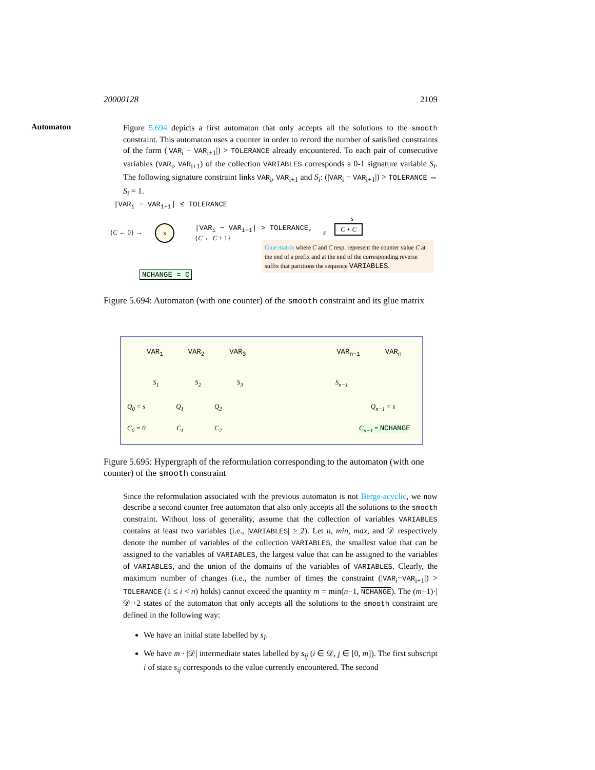20000128 2109
Automaton
Figure 5.694 depicts a first automaton that only accepts all the solutions to the smooth constraint. This automaton uses a counter in order to record the number of satisfied constraints of the form (|VAR<sub>i</sub> − VAR<sub>i+1</sub>|) > TOLERANCE already encountered. To each pair of consecutive variables (VAR<sub>i</sub>, VAR<sub>i+1</sub>) of the collection VARIABLES corresponds a 0-1 signature variable S<sub>i</sub>. The following signature constraint links VAR<sub>i</sub>, VAR<sub>i+1</sub> and S<sub>i</sub>: (|VAR<sub>i</sub> − VAR<sub>i+1</sub>|) > TOLERANCE ⇔ S<sub>i</sub> = 1.
|VAR<sub>i</sub> − VAR<sub>i+1</sub>| ≤ TOLERANCE
{C ← 0} →
s
|VAR<sub>i</sub> − VAR<sub>i+1</sub>| > TOLERANCE,
{C ← C + 1}
NCHANGE = C
s
s
C + C
Glue matrix where C and C resp. represent the counter value C at the end of a prefix and at the end of the corresponding reverse suffix that partitions the sequence VARIABLES.
Figure 5.694: Automaton (with one counter) of the smooth constraint and its glue matrix
VAR<sub>1</sub> VAR<sub>2</sub> VAR<sub>3</sub> VAR<sub>n−1</sub> VAR<sub>n</sub>
S<sub>1</sub> S<sub>2</sub> S<sub>3</sub> S<sub>n−1</sub>
Q<sub>0</sub> = s Q<sub>1</sub> Q<sub>2</sub> Q<sub>n−1</sub> = s
C<sub>0</sub> = 0 C<sub>1</sub> C<sub>2</sub> C<sub>n−1</sub> = NCHANGE
Figure 5.695: Hypergraph of the reformulation corresponding to the automaton (with one counter) of the smooth constraint
Since the reformulation associated with the previous automaton is not Berge-acyclic, we now describe a second counter free automaton that also only accepts all the solutions to the smooth constraint. Without loss of generality, assume that the collection of variables VARIABLES contains at least two variables (i.e., |VARIABLES| ≥ 2). Let n, min, max, and 𝒟 respectively denote the number of variables of the collection VARIABLES, the smallest value that can be assigned to the variables of VARIABLES, the largest value that can be assigned to the variables of VARIABLES, and the union of the domains of the variables of VARIABLES. Clearly, the maximum number of changes (i.e., the number of times the constraint (|VAR<sub>i</sub>−VAR<sub>i+1</sub>|) > TOLERANCE (1 ≤ i < n) holds) cannot exceed the quantity m = min(n−1, NCHANGE). The (m+1)·|𝒟|+2 states of the automaton that only accepts all the solutions to the smooth constraint are defined in the following way:
We have an initial state labelled by s<sub>I</sub>.
We have m · |𝒟| intermediate states labelled by s<sub>ij</sub> (i ∈ 𝒟, j ∈ [0, m]). The first subscript i of state s<sub>ij</sub> corresponds to the value currently encountered. The second